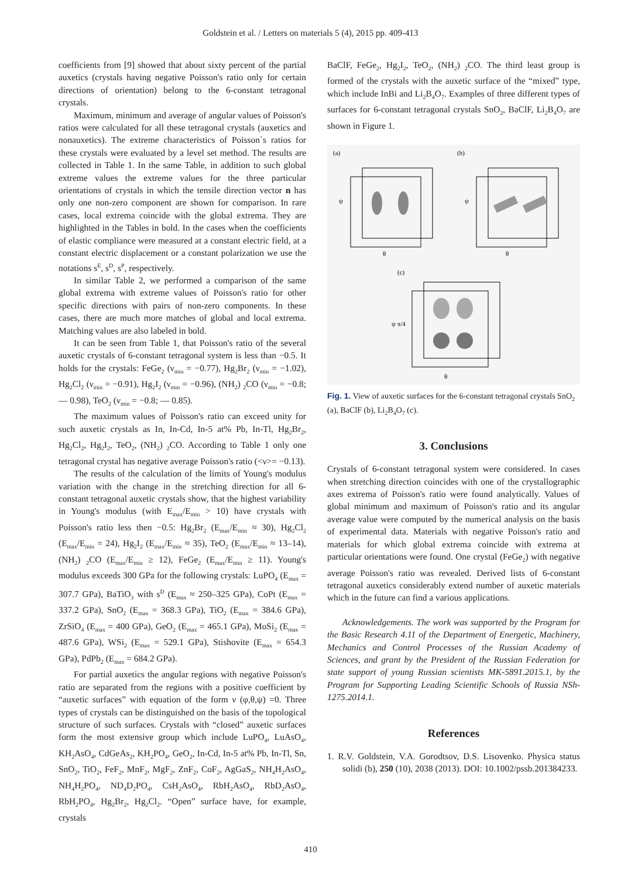Goldstein et al. / Letters on materials 5 (4), 2015 pp. 409-413
coefficients from [9] showed that about sixty percent of the partial auxetics (crystals having negative Poisson's ratio only for certain directions of orientation) belong to the 6-constant tetragonal crystals.
Maximum, minimum and average of angular values of Poisson's ratios were calculated for all these tetragonal crystals (auxetics and nonauxetics). The extreme characteristics of Poisson`s ratios for these crystals were evaluated by a level set method. The results are collected in Table 1. In the same Table, in addition to such global extreme values the extreme values for the three particular orientations of crystals in which the tensile direction vector n has only one non-zero component are shown for comparison. In rare cases, local extrema coincide with the global extrema. They are highlighted in the Tables in bold. In the cases when the coefficients of elastic compliance were measured at a constant electric field, at a constant electric displacement or a constant polarization we use the notations s<sup>E</sup>, s<sup>D</sup>, s<sup>P</sup>, respectively.
In similar Table 2, we performed a comparison of the same global extrema with extreme values of Poisson's ratio for other specific directions with pairs of non-zero components. In these cases, there are much more matches of global and local extrema. Matching values are also labeled in bold.
It can be seen from Table 1, that Poisson's ratio of the several auxetic crystals of 6-constant tetragonal system is less than −0.5. It holds for the crystals: FeGe<sub>2</sub> (ν<sub>min</sub> = −0.77), Hg<sub>2</sub>Br<sub>2</sub> (ν<sub>min</sub> = −1.02), Hg<sub>2</sub>Cl<sub>2</sub> (ν<sub>min</sub> = −0.91), Hg<sub>2</sub>I<sub>2</sub> (ν<sub>min</sub> = −0.96), (NH<sub>2</sub>) <sub>2</sub>CO (ν<sub>min</sub> = −0.8; — 0.98), TeO<sub>2</sub> (ν<sub>min</sub> = −0.8; — 0.85).
The maximum values of Poisson's ratio can exceed unity for such auxetic crystals as In, In-Cd, In-5 at% Pb, In-Tl, Hg<sub>2</sub>Br<sub>2</sub>, Hg<sub>2</sub>Cl<sub>2</sub>, Hg<sub>2</sub>I<sub>2</sub>, TeO<sub>2</sub>, (NH<sub>2</sub>) <sub>2</sub>CO. According to Table 1 only one tetragonal crystal has negative average Poisson's ratio (<ν>= −0.13).
The results of the calculation of the limits of Young's modulus variation with the change in the stretching direction for all 6-constant tetragonal auxetic crystals show, that the highest variability in Young's modulus (with E<sub>max</sub>/E<sub>min</sub> > 10) have crystals with Poisson's ratio less then −0.5: Hg<sub>2</sub>Br<sub>2</sub> (E<sub>max</sub>/E<sub>min</sub> ≈ 30), Hg<sub>2</sub>Cl<sub>2</sub> (E<sub>max</sub>/E<sub>min</sub> = 24), Hg<sub>2</sub>I<sub>2</sub> (E<sub>max</sub>/E<sub>min</sub> ≈ 35), TeO<sub>2</sub> (E<sub>max</sub>/E<sub>min</sub> ≈ 13–14), (NH<sub>2</sub>) <sub>2</sub>CO (E<sub>max</sub>/E<sub>min</sub> ≥ 12), FeGe<sub>2</sub> (E<sub>max</sub>/E<sub>min</sub> ≥ 11). Young's modulus exceeds 300 GPa for the following crystals: LuPO<sub>4</sub> (E<sub>max</sub> = 307.7 GPa), BaTiO<sub>3</sub> with s<sup>D</sup> (E<sub>max</sub> ≈ 250–325 GPa), CoPt (E<sub>max</sub> = 337.2 GPa), SnO<sub>2</sub> (E<sub>max</sub> = 368.3 GPa), TiO<sub>2</sub> (E<sub>max</sub> = 384.6 GPa), ZrSiO<sub>4</sub> (E<sub>max</sub> = 400 GPa), GeO<sub>2</sub> (E<sub>max</sub> = 465.1 GPa), MoSi<sub>2</sub> (E<sub>max</sub> = 487.6 GPa), WSi<sub>2</sub> (E<sub>max</sub> = 529.1 GPa), Stishovite (E<sub>max</sub> = 654.3 GPa), PdPb<sub>2</sub> (E<sub>max</sub> = 684.2 GPa).
For partial auxetics the angular regions with negative Poisson's ratio are separated from the regions with a positive coefficient by “auxetic surfaces” with equation of the form ν (φ,θ,ψ) =0. Three types of crystals can be distinguished on the basis of the topological structure of such surfaces. Crystals with “closed” auxetic surfaces form the most extensive group which include LuPO<sub>4</sub>, LuAsO<sub>4</sub>, KH<sub>2</sub>AsO<sub>4</sub>, CdGeAs<sub>2</sub>, KH<sub>2</sub>PO<sub>4</sub>, GeO<sub>2</sub>, In-Cd, In-5 at% Pb, In-Tl, Sn, SnO<sub>2</sub>, TiO<sub>2</sub>, FeF<sub>2</sub>, MnF<sub>2</sub>, MgF<sub>2</sub>, ZnF<sub>2</sub>, CoF<sub>2</sub>, AgGaS<sub>2</sub>, NH<sub>4</sub>H<sub>2</sub>AsO<sub>4</sub>, NH<sub>4</sub>H<sub>2</sub>PO<sub>4</sub>, ND<sub>4</sub>D<sub>2</sub>PO<sub>4</sub>, CsH<sub>2</sub>AsO<sub>4</sub>, RbH<sub>2</sub>AsO<sub>4</sub>, RbD<sub>2</sub>AsO<sub>4</sub>, RbH<sub>2</sub>PO<sub>4</sub>, Hg<sub>2</sub>Br<sub>2</sub>, Hg<sub>2</sub>Cl<sub>2</sub>. “Open” surface have, for example, crystals
BaClF, FeGe<sub>2</sub>, Hg<sub>2</sub>I<sub>2</sub>, TeO<sub>2</sub>, (NH<sub>2</sub>) <sub>2</sub>CO. The third least group is formed of the crystals with the auxetic surface of the “mixed” type, which include InBi and Li<sub>2</sub>B<sub>4</sub>O<sub>7</sub>. Examples of three different types of surfaces for 6-constant tetragonal crystals SnO<sub>2</sub>, BaClF, Li<sub>2</sub>B<sub>4</sub>O<sub>7</sub> are shown in Figure 1.
(a)
(b)
(c)
ψ
ψ
θ
θ
ψ π/4
θ
Fig. 1. View of auxetic surfaces for the 6-constant tetragonal crystals SnO<sub>2</sub> (a), BaClF (b), Li<sub>2</sub>B<sub>4</sub>O<sub>7</sub> (c).
3. Conclusions
Crystals of 6-constant tetragonal system were considered. In cases when stretching direction coincides with one of the crystallographic axes extrema of Poisson's ratio were found analytically. Values of global minimum and maximum of Poisson's ratio and its angular average value were computed by the numerical analysis on the basis of experimental data. Materials with negative Poisson's ratio and materials for which global extrema coincide with extrema at particular orientations were found. One crystal (FeGe<sub>2</sub>) with negative average Poisson's ratio was revealed. Derived lists of 6-constant tetragonal auxetics considerably extend number of auxetic materials which in the future can find a various applications.
Acknowledgements. The work was supported by the Program for the Basic Research 4.11 of the Department of Energetic, Machinery, Mechanics and Control Processes of the Russian Academy of Sciences, and grant by the President of the Russian Federation for state support of young Russian scientists MK-5891.2015.1, by the Program for Supporting Leading Scientific Schools of Russia NSh-1275.2014.1.
References
1. R.V. Goldstein, V.A. Gorodtsov, D.S. Lisovenko. Physica status solidi (b), 250 (10), 2038 (2013). DOI: 10.1002/pssb.201384233.
410